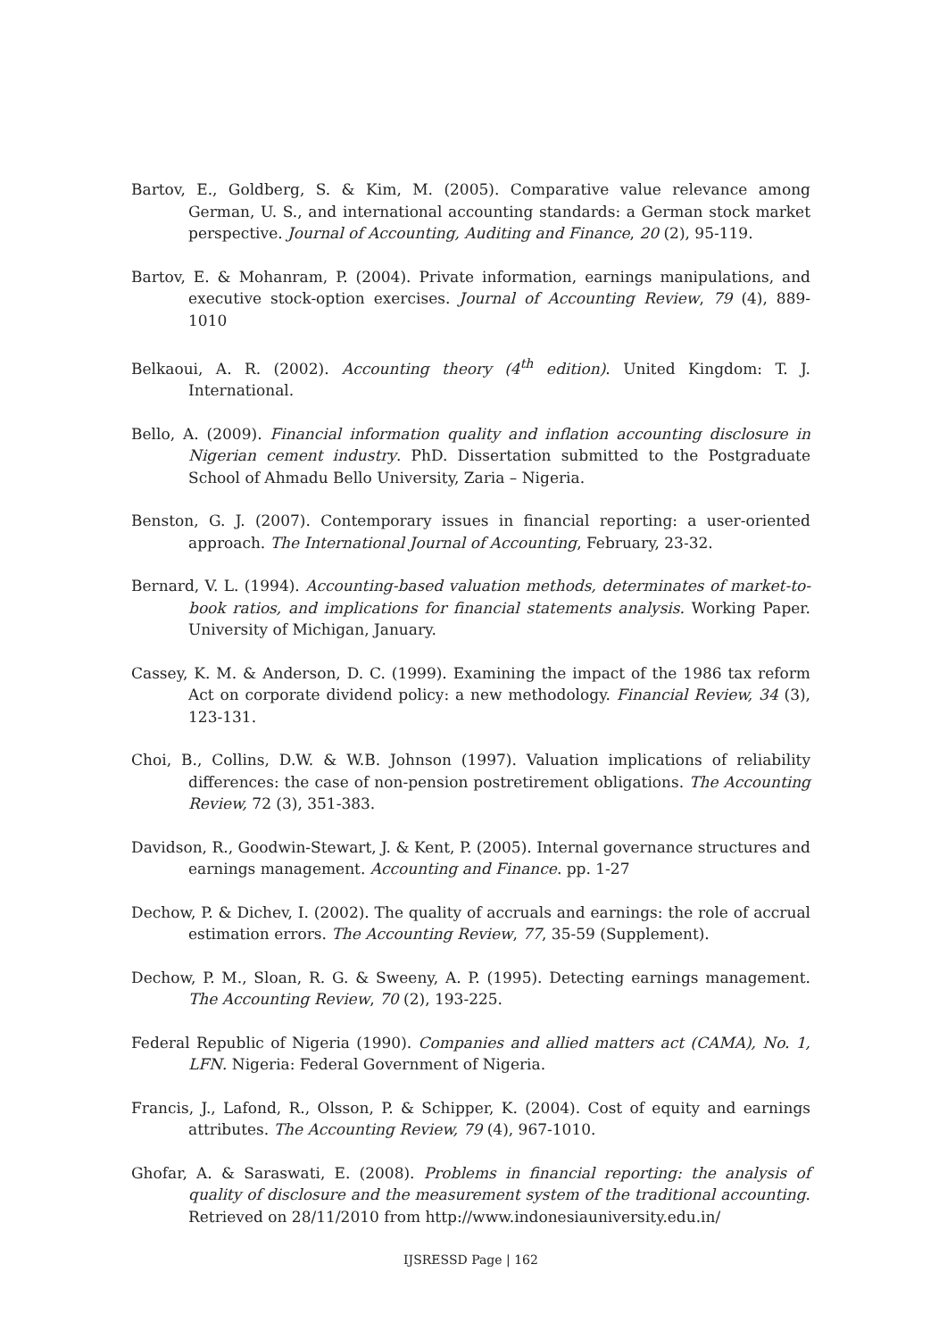Bartov, E., Goldberg, S. & Kim, M. (2005). Comparative value relevance among German, U. S., and international accounting standards: a German stock market perspective. Journal of Accounting, Auditing and Finance, 20 (2), 95-119.
Bartov, E. & Mohanram, P. (2004). Private information, earnings manipulations, and executive stock-option exercises. Journal of Accounting Review, 79 (4), 889-1010
Belkaoui, A. R. (2002). Accounting theory (4<sup>th</sup> edition). United Kingdom: T. J. International.
Bello, A. (2009). Financial information quality and inflation accounting disclosure in Nigerian cement industry. PhD. Dissertation submitted to the Postgraduate School of Ahmadu Bello University, Zaria – Nigeria.
Benston, G. J. (2007). Contemporary issues in financial reporting: a user-oriented approach. The International Journal of Accounting, February, 23-32.
Bernard, V. L. (1994). Accounting-based valuation methods, determinates of market-to-book ratios, and implications for financial statements analysis. Working Paper. University of Michigan, January.
Cassey, K. M. & Anderson, D. C. (1999). Examining the impact of the 1986 tax reform Act on corporate dividend policy: a new methodology. Financial Review, 34 (3), 123-131.
Choi, B., Collins, D.W. & W.B. Johnson (1997). Valuation implications of reliability differences: the case of non-pension postretirement obligations. The Accounting Review, 72 (3), 351-383.
Davidson, R., Goodwin-Stewart, J. & Kent, P. (2005). Internal governance structures and earnings management. Accounting and Finance. pp. 1-27
Dechow, P. & Dichev, I. (2002). The quality of accruals and earnings: the role of accrual estimation errors. The Accounting Review, 77, 35-59 (Supplement).
Dechow, P. M., Sloan, R. G. & Sweeny, A. P. (1995). Detecting earnings management. The Accounting Review, 70 (2), 193-225.
Federal Republic of Nigeria (1990). Companies and allied matters act (CAMA), No. 1, LFN. Nigeria: Federal Government of Nigeria.
Francis, J., Lafond, R., Olsson, P. & Schipper, K. (2004). Cost of equity and earnings attributes. The Accounting Review, 79 (4), 967-1010.
Ghofar, A. & Saraswati, E. (2008). Problems in financial reporting: the analysis of quality of disclosure and the measurement system of the traditional accounting. Retrieved on 28/11/2010 from http://www.indonesiauniversity.edu.in/
IJSRESSD Page | 162